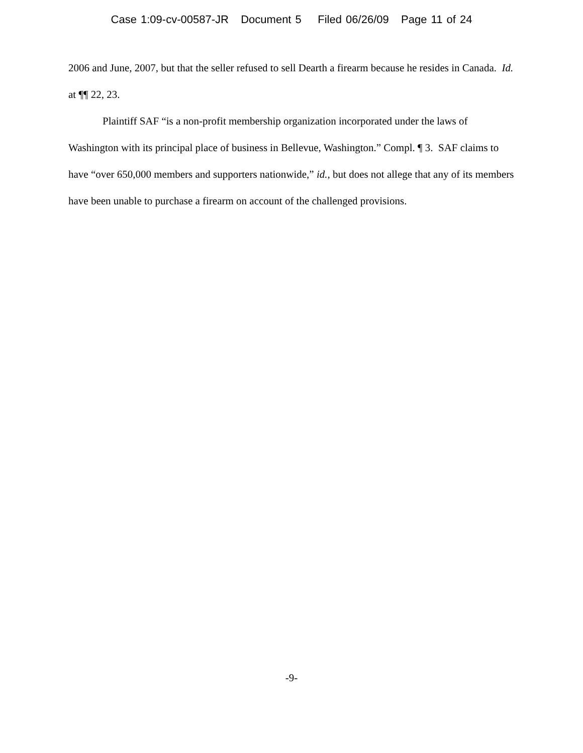Case 1:09-cv-00587-JR Document 5 Filed 06/26/09 Page 11 of 24
2006 and June, 2007, but that the seller refused to sell Dearth a firearm because he resides in Canada. Id. at ¶¶ 22, 23.
Plaintiff SAF “is a non-profit membership organization incorporated under the laws of Washington with its principal place of business in Bellevue, Washington.” Compl. ¶ 3. SAF claims to have “over 650,000 members and supporters nationwide,” id., but does not allege that any of its members have been unable to purchase a firearm on account of the challenged provisions.
-9-